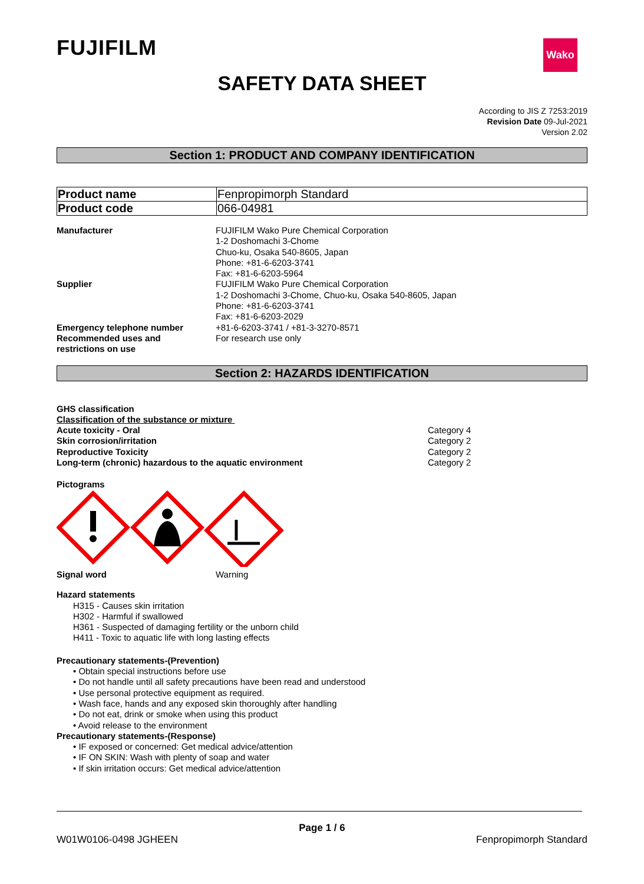FUJIFILM Wako
SAFETY DATA SHEET
According to JIS Z 7253:2019
Revision Date 09-Jul-2021
Version 2.02
Section 1: PRODUCT AND COMPANY IDENTIFICATION
| Product name | Fenpropimorph Standard |
| Product code | 066-04981 |
| Manufacturer | FUJIFILM Wako Pure Chemical Corporation 1-2 Doshomachi 3-Chome Chuo-ku, Osaka 540-8605, Japan Phone: +81-6-6203-3741 Fax: +81-6-6203-5964 |
| Supplier | FUJIFILM Wako Pure Chemical Corporation 1-2 Doshomachi 3-Chome, Chuo-ku, Osaka 540-8605, Japan Phone: +81-6-6203-3741 Fax: +81-6-6203-2029 |
| Emergency telephone number | +81-6-6203-3741 / +81-3-3270-8571 |
| Recommended uses and restrictions on use | For research use only |
Section 2: HAZARDS IDENTIFICATION
GHS classification
Classification of the substance or mixture
| Acute toxicity - Oral | Category 4 |
| Skin corrosion/irritation | Category 2 |
| Reproductive Toxicity | Category 2 |
| Long-term (chronic) hazardous to the aquatic environment | Category 2 |
Pictograms
| Signal word | Warning |
Hazard statements
H315 - Causes skin irritation
H302 - Harmful if swallowed
H361 - Suspected of damaging fertility or the unborn child
H411 - Toxic to aquatic life with long lasting effects
Precautionary statements-(Prevention)
• Obtain special instructions before use
• Do not handle until all safety precautions have been read and understood
• Use personal protective equipment as required.
• Wash face, hands and any exposed skin thoroughly after handling
• Do not eat, drink or smoke when using this product
• Avoid release to the environment
Precautionary statements-(Response)
• IF exposed or concerned: Get medical advice/attention
• IF ON SKIN: Wash with plenty of soap and water
• If skin irritation occurs: Get medical advice/attention
Page 1 / 6
W01W0106-0498 JGHEEN Fenpropimorph Standard